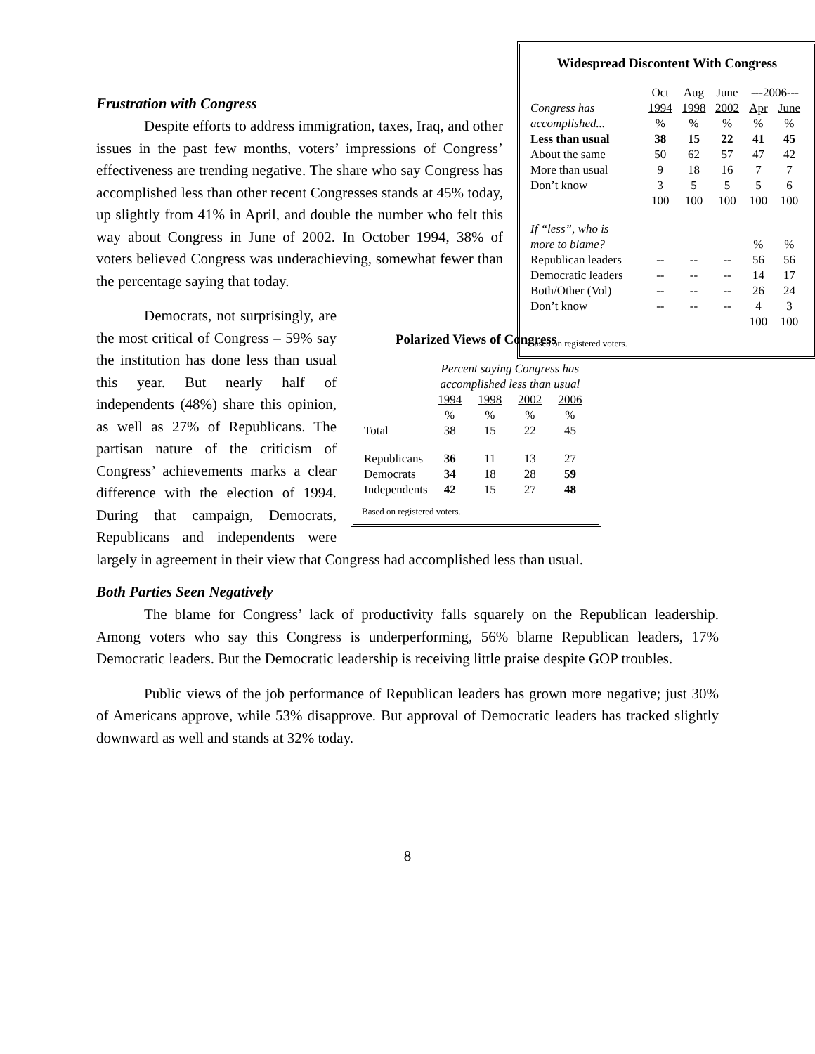Frustration with Congress
Widespread Discontent With Congress
| | Oct | Aug | June | ---2006--- | |
| Congress has | 1994 | 1998 | 2002 | Apr | June |
| accomplished... | % | % | % | % | % |
| Less than usual | 38 | 15 | 22 | 41 | 45 |
| About the same | 50 | 62 | 57 | 47 | 42 |
| More than usual | 9 | 18 | 16 | 7 | 7 |
| Don’t know | 3 | 5 | 5 | 5 | 6 |
| | 100 | 100 | 100 | 100 | 100 |
| If “less”, who is | | | | | |
| more to blame? | | | | % | % |
| Republican leaders | -- | -- | -- | 56 | 56 |
| Democratic leaders | -- | -- | -- | 14 | 17 |
| Both/Other (Vol) | -- | -- | -- | 26 | 24 |
| Don’t know | -- | -- | -- | 4 | 3 |
| | | | | 100 | 100 |
Based on registered voters.
Despite efforts to address immigration, taxes, Iraq, and other issues in the past few months, voters’ impressions of Congress’ effectiveness are trending negative. The share who say Congress has accomplished less than other recent Congresses stands at 45% today, up slightly from 41% in April, and double the number who felt this way about Congress in June of 2002. In October 1994, 38% of voters believed Congress was underachieving, somewhat fewer than the percentage saying that today.
Polarized Views of Congress
| | Percent saying Congress has accomplished less than usual | | | |
| | 1994 | 1998 | 2002 | 2006 |
| | % | % | % | % |
| Total | 38 | 15 | 22 | 45 |
| Republicans | 36 | 11 | 13 | 27 |
| Democrats | 34 | 18 | 28 | 59 |
| Independents | 42 | 15 | 27 | 48 |
Based on registered voters.
Democrats, not surprisingly, are the most critical of Congress – 59% say the institution has done less than usual this year. But nearly half of independents (48%) share this opinion, as well as 27% of Republicans. The partisan nature of the criticism of Congress’ achievements marks a clear difference with the election of 1994. During that campaign, Democrats, Republicans and independents were largely in agreement in their view that Congress had accomplished less than usual.
Both Parties Seen Negatively
The blame for Congress’ lack of productivity falls squarely on the Republican leadership. Among voters who say this Congress is underperforming, 56% blame Republican leaders, 17% Democratic leaders. But the Democratic leadership is receiving little praise despite GOP troubles.
Public views of the job performance of Republican leaders has grown more negative; just 30% of Americans approve, while 53% disapprove. But approval of Democratic leaders has tracked slightly downward as well and stands at 32% today.
8